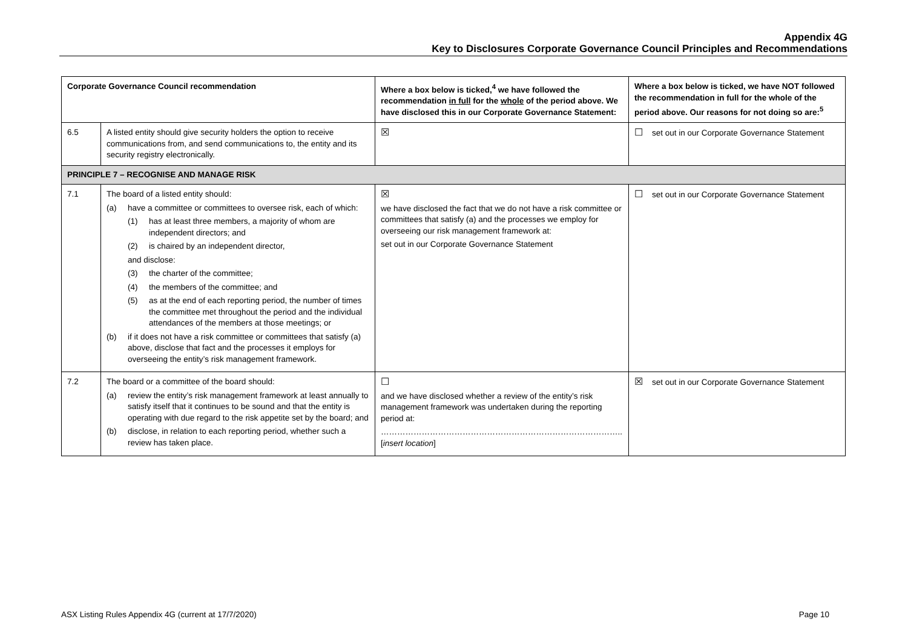Appendix 4G
Key to Disclosures Corporate Governance Council Principles and Recommendations
| Corporate Governance Council recommendation | | Where a box below is ticked,<sup>4</sup> we have followed the recommendation in full for the whole of the period above. We have disclosed this in our Corporate Governance Statement: | Where a box below is ticked, we have NOT followed the recommendation in full for the whole of the period above. Our reasons for not doing so are:<sup>5</sup> |
| --- | --- | --- | --- |
| 6.5 | A listed entity should give security holders the option to receive communications from, and send communications to, the entity and its security registry electronically. | ☒ | ☐ set out in our Corporate Governance Statement |
| PRINCIPLE 7 – RECOGNISE AND MANAGE RISK | | | |
| 7.1 | The board of a listed entity should: (a) have a committee or committees to oversee risk, each of which: (1) has at least three members, a majority of whom are independent directors; and (2) is chaired by an independent director, and disclose: (3) the charter of the committee; (4) the members of the committee; and (5) as at the end of each reporting period, the number of times the committee met throughout the period and the individual attendances of the members at those meetings; or (b) if it does not have a risk committee or committees that satisfy (a) above, disclose that fact and the processes it employs for overseeing the entity’s risk management framework. | ☒ we have disclosed the fact that we do not have a risk committee or committees that satisfy (a) and the processes we employ for overseeing our risk management framework at: set out in our Corporate Governance Statement | ☐ set out in our Corporate Governance Statement |
| 7.2 | The board or a committee of the board should: (a) review the entity’s risk management framework at least annually to satisfy itself that it continues to be sound and that the entity is operating with due regard to the risk appetite set by the board; and (b) disclose, in relation to each reporting period, whether such a review has taken place. | ☐ and we have disclosed whether a review of the entity’s risk management framework was undertaken during the reporting period at: …………………………………………………………………………….. [ insert location ] | ☒ set out in our Corporate Governance Statement |
ASX Listing Rules Appendix 4G (current at 17/7/2020) Page 10